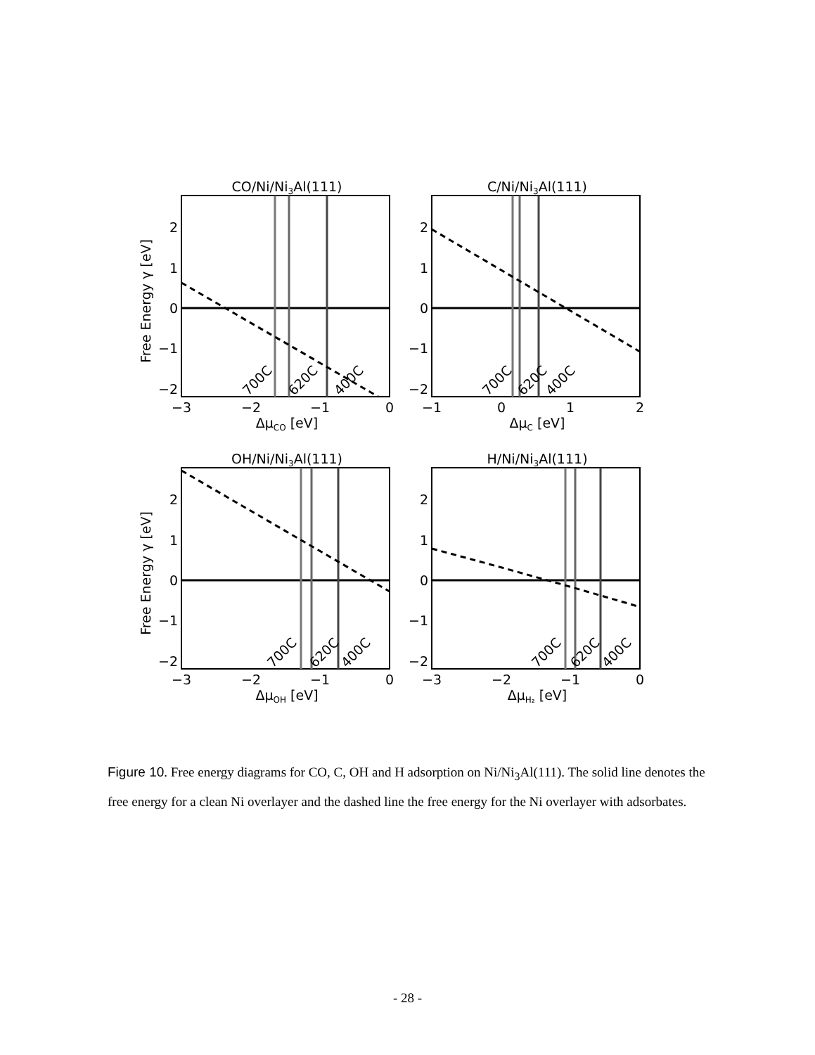CO/Ni/Ni3Al(111)
2
1
0
−1
−2
−3
−2
−1
0
ΔμCO [eV]
700C
620C
400C
Free Energy γ [eV]
C/Ni/Ni3Al(111)
2
1
0
−1
−2
−1
0
1
2
ΔμC [eV]
700C
620C
400C
OH/Ni/Ni3Al(111)
2
1
0
−1
−2
−3
−2
−1
0
ΔμOH [eV]
700C
620C
400C
Free Energy γ [eV]
H/Ni/Ni3Al(111)
2
1
0
−1
−2
−3
−2
−1
0
ΔμH₂ [eV]
700C
620C
400C
Figure 10. Free energy diagrams for CO, C, OH and H adsorption on Ni/Ni<sub>3</sub>Al(111). The solid line denotes the free energy for a clean Ni overlayer and the dashed line the free energy for the Ni overlayer with adsorbates.
- 28 -